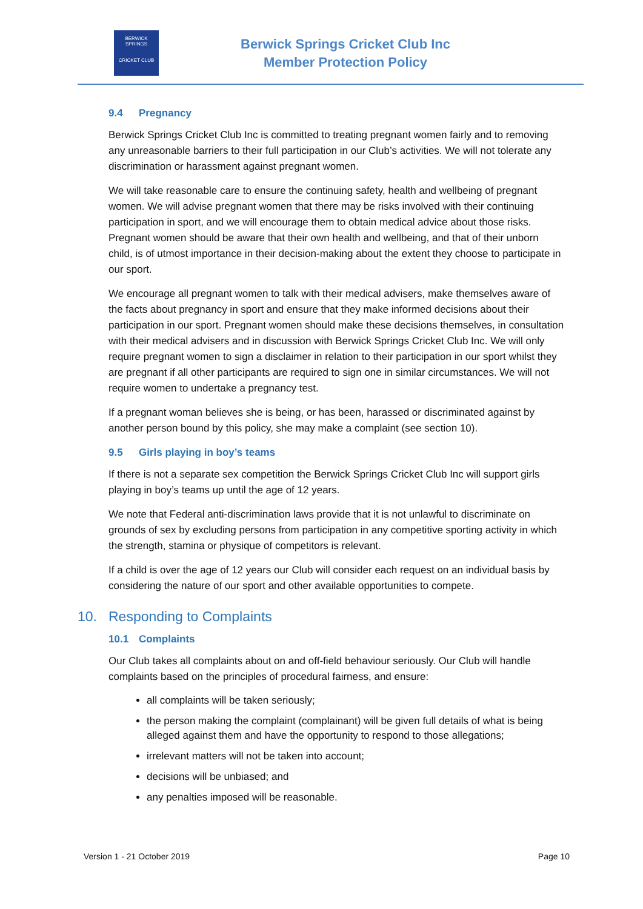BERWICK SPRINGS
CRICKET CLUB
Berwick Springs Cricket Club Inc
Member Protection Policy
9.4 Pregnancy
Berwick Springs Cricket Club Inc is committed to treating pregnant women fairly and to removing any unreasonable barriers to their full participation in our Club’s activities. We will not tolerate any discrimination or harassment against pregnant women.
We will take reasonable care to ensure the continuing safety, health and wellbeing of pregnant women. We will advise pregnant women that there may be risks involved with their continuing participation in sport, and we will encourage them to obtain medical advice about those risks. Pregnant women should be aware that their own health and wellbeing, and that of their unborn child, is of utmost importance in their decision-making about the extent they choose to participate in our sport.
We encourage all pregnant women to talk with their medical advisers, make themselves aware of the facts about pregnancy in sport and ensure that they make informed decisions about their participation in our sport. Pregnant women should make these decisions themselves, in consultation with their medical advisers and in discussion with Berwick Springs Cricket Club Inc. We will only require pregnant women to sign a disclaimer in relation to their participation in our sport whilst they are pregnant if all other participants are required to sign one in similar circumstances. We will not require women to undertake a pregnancy test.
If a pregnant woman believes she is being, or has been, harassed or discriminated against by another person bound by this policy, she may make a complaint (see section 10).
9.5 Girls playing in boy’s teams
If there is not a separate sex competition the Berwick Springs Cricket Club Inc will support girls playing in boy’s teams up until the age of 12 years.
We note that Federal anti-discrimination laws provide that it is not unlawful to discriminate on grounds of sex by excluding persons from participation in any competitive sporting activity in which the strength, stamina or physique of competitors is relevant.
If a child is over the age of 12 years our Club will consider each request on an individual basis by considering the nature of our sport and other available opportunities to compete.
10. Responding to Complaints
10.1 Complaints
Our Club takes all complaints about on and off-field behaviour seriously. Our Club will handle complaints based on the principles of procedural fairness, and ensure:
all complaints will be taken seriously;
the person making the complaint (complainant) will be given full details of what is being alleged against them and have the opportunity to respond to those allegations;
irrelevant matters will not be taken into account;
decisions will be unbiased; and
any penalties imposed will be reasonable.
Version 1 - 21 October 2019 Page 10